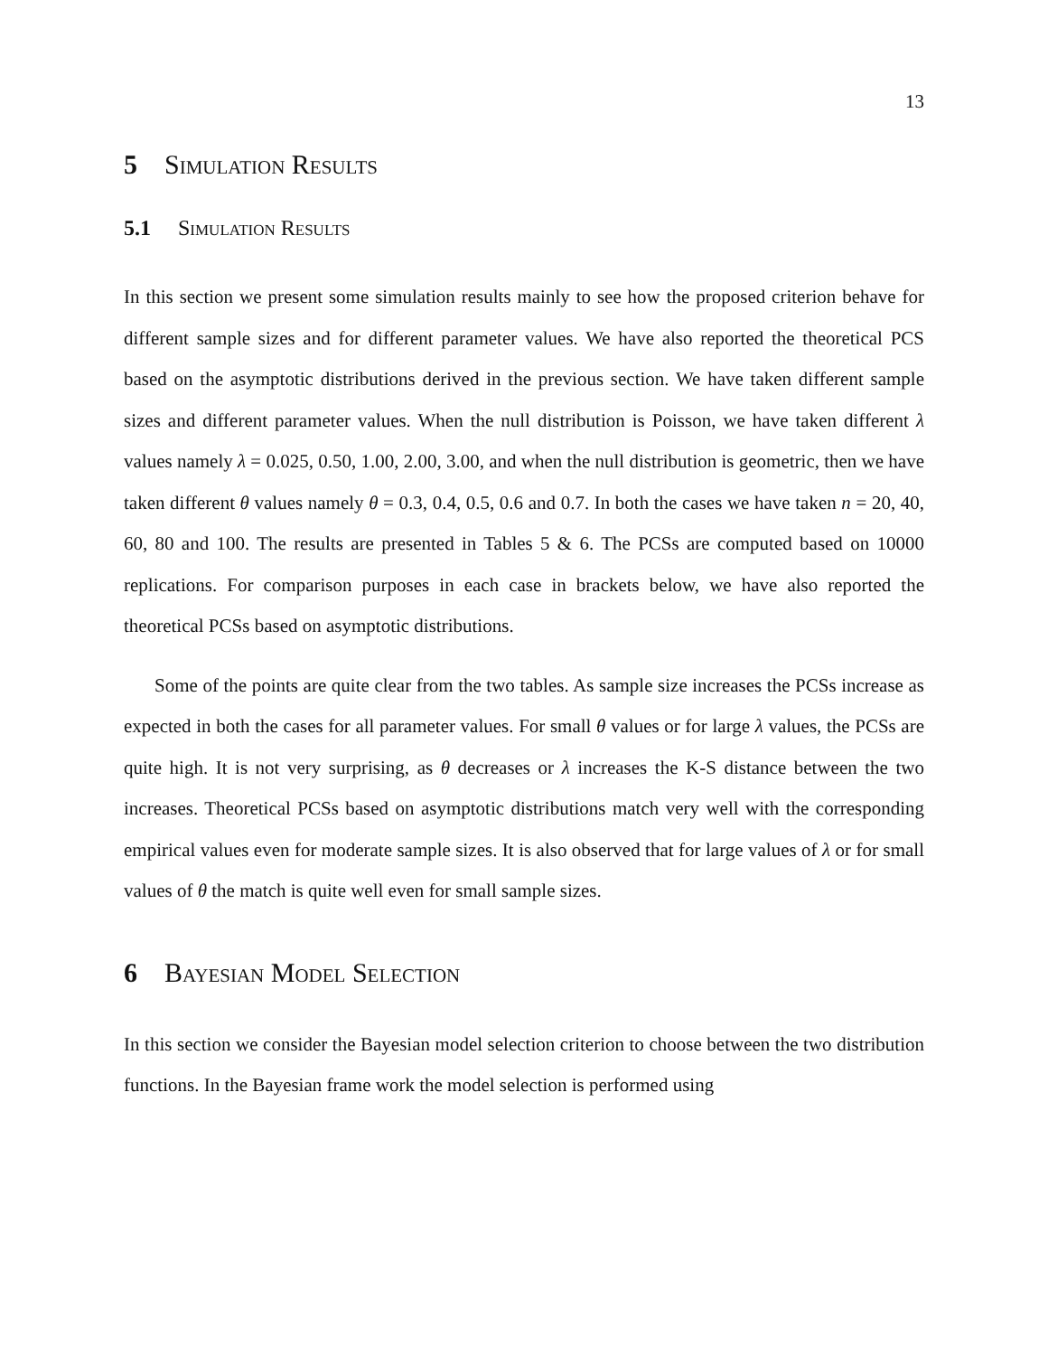13
5 Simulation Results
5.1 Simulation Results
In this section we present some simulation results mainly to see how the proposed criterion behave for different sample sizes and for different parameter values. We have also reported the theoretical PCS based on the asymptotic distributions derived in the previous section. We have taken different sample sizes and different parameter values. When the null distribution is Poisson, we have taken different λ values namely λ = 0.025, 0.50, 1.00, 2.00, 3.00, and when the null distribution is geometric, then we have taken different θ values namely θ = 0.3, 0.4, 0.5, 0.6 and 0.7. In both the cases we have taken n = 20, 40, 60, 80 and 100. The results are presented in Tables 5 & 6. The PCSs are computed based on 10000 replications. For comparison purposes in each case in brackets below, we have also reported the theoretical PCSs based on asymptotic distributions.
Some of the points are quite clear from the two tables. As sample size increases the PCSs increase as expected in both the cases for all parameter values. For small θ values or for large λ values, the PCSs are quite high. It is not very surprising, as θ decreases or λ increases the K-S distance between the two increases. Theoretical PCSs based on asymptotic distributions match very well with the corresponding empirical values even for moderate sample sizes. It is also observed that for large values of λ or for small values of θ the match is quite well even for small sample sizes.
6 Bayesian Model Selection
In this section we consider the Bayesian model selection criterion to choose between the two distribution functions. In the Bayesian frame work the model selection is performed using